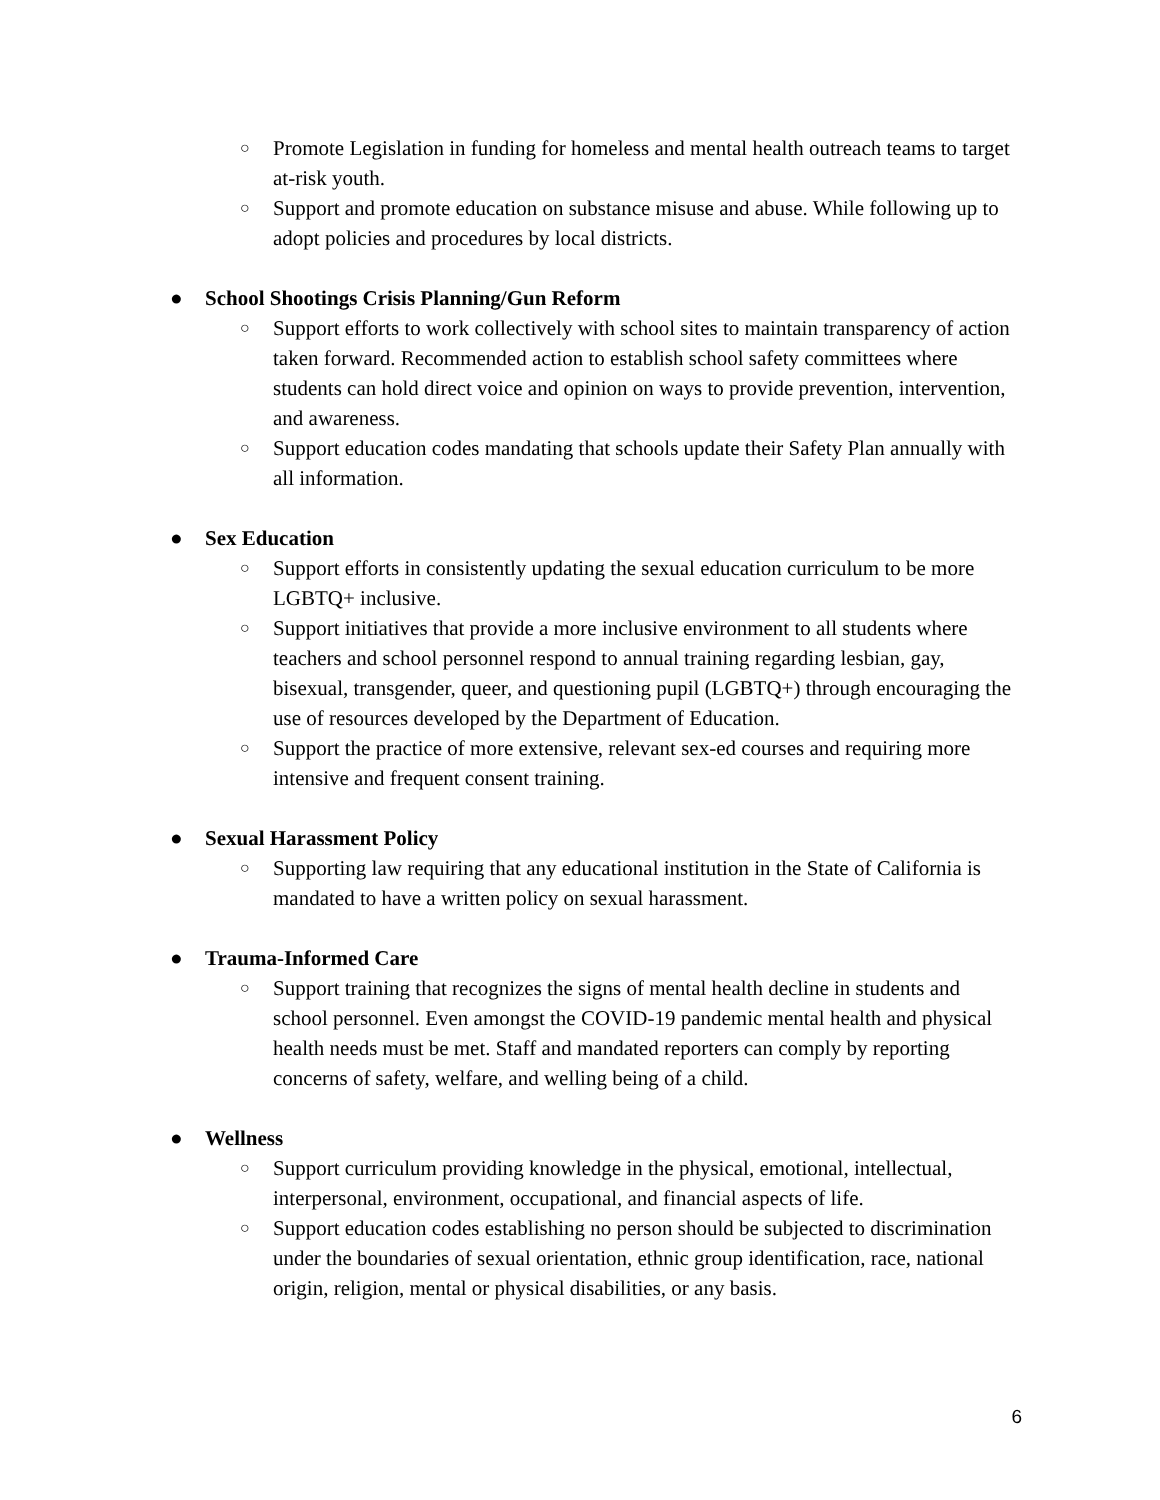○ Promote Legislation in funding for homeless and mental health outreach teams to target at-risk youth.
○ Support and promote education on substance misuse and abuse. While following up to adopt policies and procedures by local districts.
● School Shootings Crisis Planning/Gun Reform
○ Support efforts to work collectively with school sites to maintain transparency of action taken forward. Recommended action to establish school safety committees where students can hold direct voice and opinion on ways to provide prevention, intervention, and awareness.
○ Support education codes mandating that schools update their Safety Plan annually with all information.
● Sex Education
○ Support efforts in consistently updating the sexual education curriculum to be more LGBTQ+ inclusive.
○ Support initiatives that provide a more inclusive environment to all students where teachers and school personnel respond to annual training regarding lesbian, gay, bisexual, transgender, queer, and questioning pupil (LGBTQ+) through encouraging the use of resources developed by the Department of Education.
○ Support the practice of more extensive, relevant sex-ed courses and requiring more intensive and frequent consent training.
● Sexual Harassment Policy
○ Supporting law requiring that any educational institution in the State of California is mandated to have a written policy on sexual harassment.
● Trauma-Informed Care
○ Support training that recognizes the signs of mental health decline in students and school personnel. Even amongst the COVID-19 pandemic mental health and physical health needs must be met. Staff and mandated reporters can comply by reporting concerns of safety, welfare, and welling being of a child.
● Wellness
○ Support curriculum providing knowledge in the physical, emotional, intellectual, interpersonal, environment, occupational, and financial aspects of life.
○ Support education codes establishing no person should be subjected to discrimination under the boundaries of sexual orientation, ethnic group identification, race, national origin, religion, mental or physical disabilities, or any basis.
6